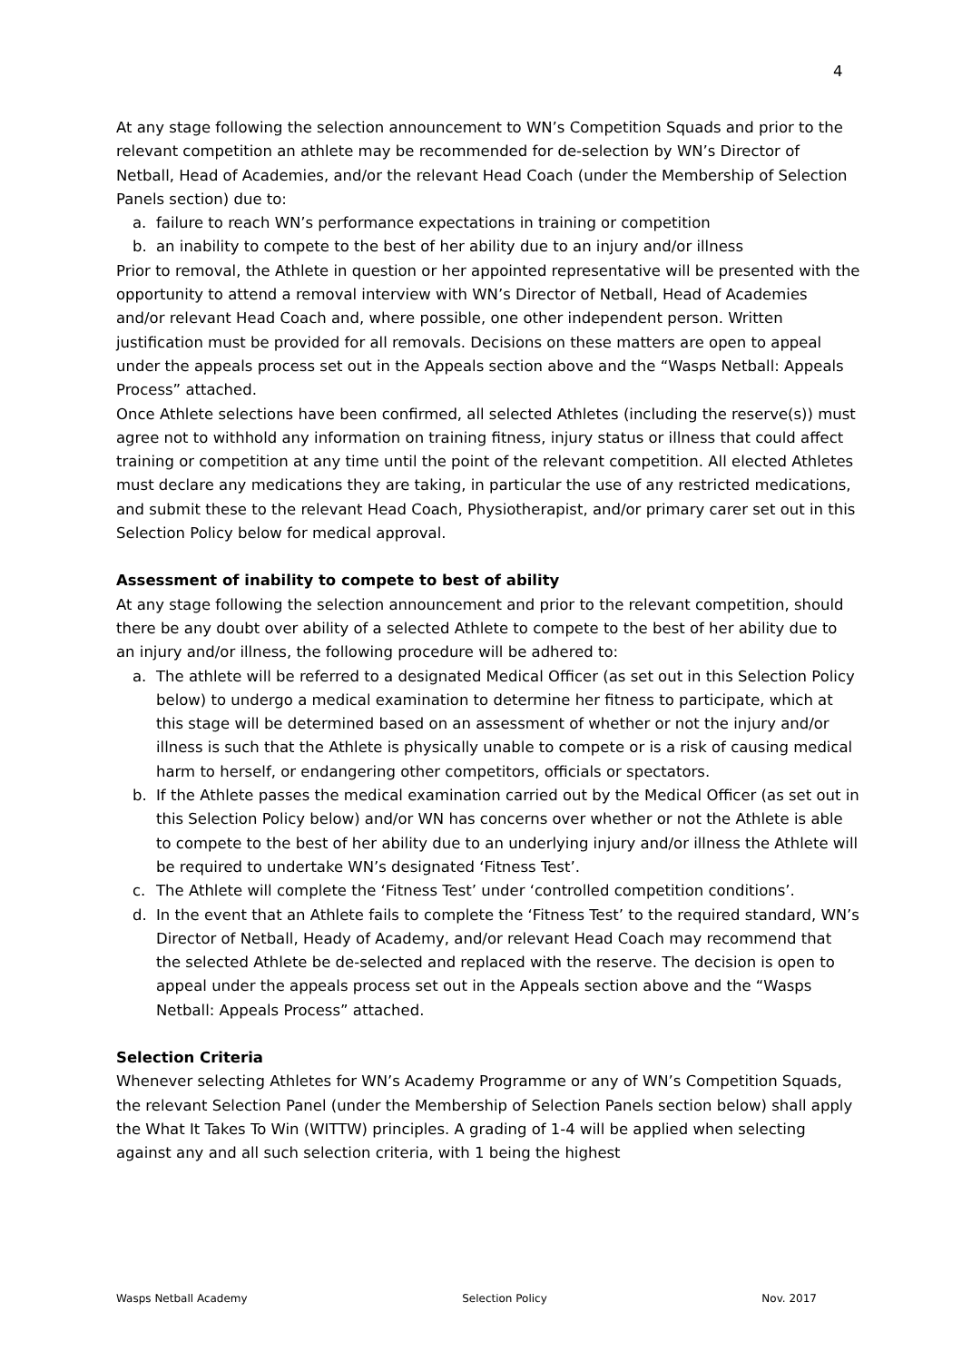4
At any stage following the selection announcement to WN’s Competition Squads and prior to the relevant competition an athlete may be recommended for de-selection by WN’s Director of Netball, Head of Academies, and/or the relevant Head Coach (under the Membership of Selection Panels section) due to:
a. failure to reach WN’s performance expectations in training or competition
b. an inability to compete to the best of her ability due to an injury and/or illness
Prior to removal, the Athlete in question or her appointed representative will be presented with the opportunity to attend a removal interview with WN’s Director of Netball, Head of Academies and/or relevant Head Coach and, where possible, one other independent person. Written justification must be provided for all removals. Decisions on these matters are open to appeal under the appeals process set out in the Appeals section above and the “Wasps Netball: Appeals Process” attached.
Once Athlete selections have been confirmed, all selected Athletes (including the reserve(s)) must agree not to withhold any information on training fitness, injury status or illness that could affect training or competition at any time until the point of the relevant competition. All elected Athletes must declare any medications they are taking, in particular the use of any restricted medications, and submit these to the relevant Head Coach, Physiotherapist, and/or primary carer set out in this Selection Policy below for medical approval.
Assessment of inability to compete to best of ability
At any stage following the selection announcement and prior to the relevant competition, should there be any doubt over ability of a selected Athlete to compete to the best of her ability due to an injury and/or illness, the following procedure will be adhered to:
a. The athlete will be referred to a designated Medical Officer (as set out in this Selection Policy below) to undergo a medical examination to determine her fitness to participate, which at this stage will be determined based on an assessment of whether or not the injury and/or illness is such that the Athlete is physically unable to compete or is a risk of causing medical harm to herself, or endangering other competitors, officials or spectators.
b. If the Athlete passes the medical examination carried out by the Medical Officer (as set out in this Selection Policy below) and/or WN has concerns over whether or not the Athlete is able to compete to the best of her ability due to an underlying injury and/or illness the Athlete will be required to undertake WN’s designated ‘Fitness Test’.
c. The Athlete will complete the ‘Fitness Test’ under ‘controlled competition conditions’.
d. In the event that an Athlete fails to complete the ‘Fitness Test’ to the required standard, WN’s Director of Netball, Heady of Academy, and/or relevant Head Coach may recommend that the selected Athlete be de-selected and replaced with the reserve. The decision is open to appeal under the appeals process set out in the Appeals section above and the “Wasps Netball: Appeals Process” attached.
Selection Criteria
Whenever selecting Athletes for WN’s Academy Programme or any of WN’s Competition Squads, the relevant Selection Panel (under the Membership of Selection Panels section below) shall apply the What It Takes To Win (WITTW) principles. A grading of 1-4 will be applied when selecting against any and all such selection criteria, with 1 being the highest
Wasps Netball Academy Selection Policy Nov. 2017